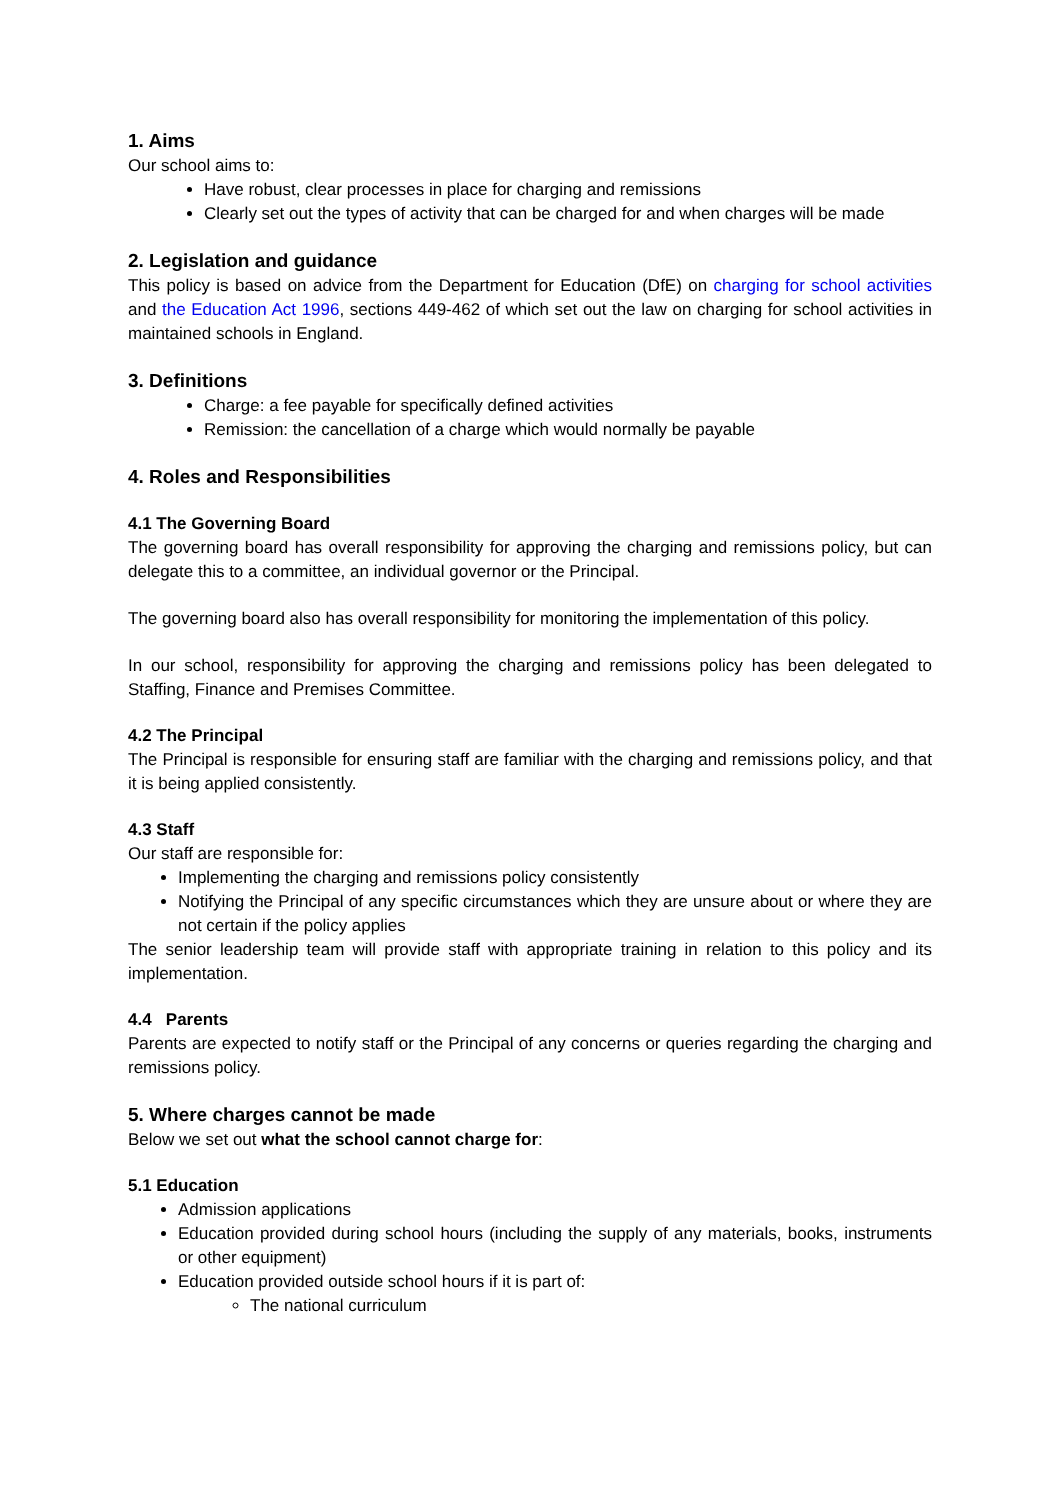1. Aims
Our school aims to:
Have robust, clear processes in place for charging and remissions
Clearly set out the types of activity that can be charged for and when charges will be made
2. Legislation and guidance
This policy is based on advice from the Department for Education (DfE) on charging for school activities and the Education Act 1996, sections 449-462 of which set out the law on charging for school activities in maintained schools in England.
3. Definitions
Charge: a fee payable for specifically defined activities
Remission: the cancellation of a charge which would normally be payable
4. Roles and Responsibilities
4.1 The Governing Board
The governing board has overall responsibility for approving the charging and remissions policy, but can delegate this to a committee, an individual governor or the Principal.
The governing board also has overall responsibility for monitoring the implementation of this policy.
In our school, responsibility for approving the charging and remissions policy has been delegated to Staffing, Finance and Premises Committee.
4.2 The Principal
The Principal is responsible for ensuring staff are familiar with the charging and remissions policy, and that it is being applied consistently.
4.3 Staff
Our staff are responsible for:
Implementing the charging and remissions policy consistently
Notifying the Principal of any specific circumstances which they are unsure about or where they are not certain if the policy applies
The senior leadership team will provide staff with appropriate training in relation to this policy and its implementation.
4.4 Parents
Parents are expected to notify staff or the Principal of any concerns or queries regarding the charging and remissions policy.
5. Where charges cannot be made
Below we set out what the school cannot charge for:
5.1 Education
Admission applications
Education provided during school hours (including the supply of any materials, books, instruments or other equipment)
Education provided outside school hours if it is part of:
The national curriculum